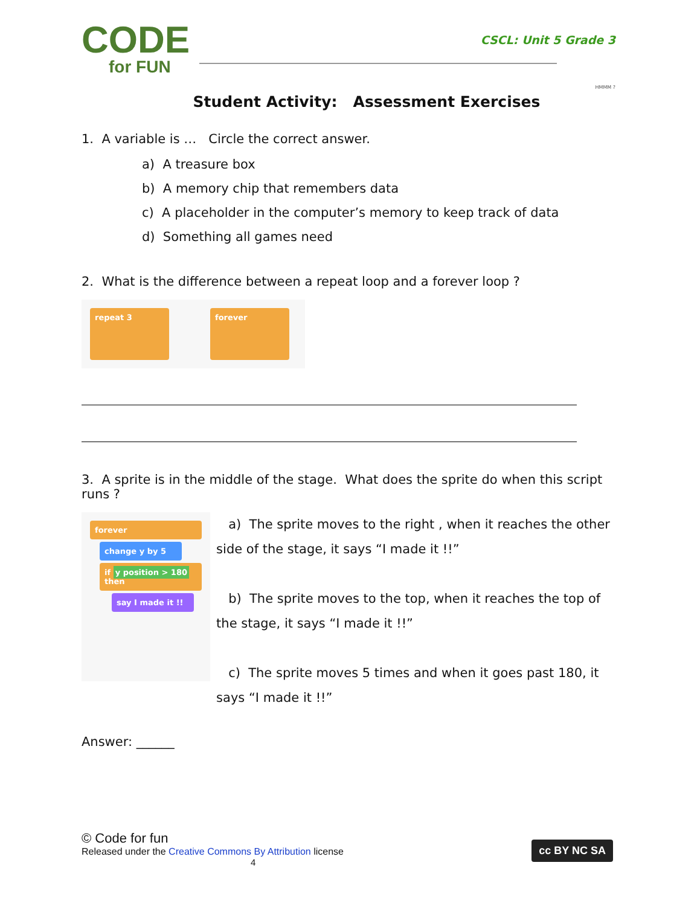CODE
for FUN
CSCL: Unit 5 Grade 3
HMMM ?
Student Activity: Assessment Exercises
1. A variable is … Circle the correct answer.
a) A treasure box
b) A memory chip that remembers data
c) A placeholder in the computer’s memory to keep track of data
d) Something all games need
2. What is the difference between a repeat loop and a forever loop ?
repeat 3 forever
3. A sprite is in the middle of the stage. What does the sprite do when this script runs ?
forever
change y by 5
if y position > 180 then
say I made it !!
a) The sprite moves to the right , when it reaches the other side of the stage, it says “I made it !!”
b) The sprite moves to the top, when it reaches the top of the stage, it says “I made it !!”
c) The sprite moves 5 times and when it goes past 180, it says “I made it !!”
Answer: ______
© Code for fun
Released under the Creative Commons By Attribution license
4
cc BY NC SA